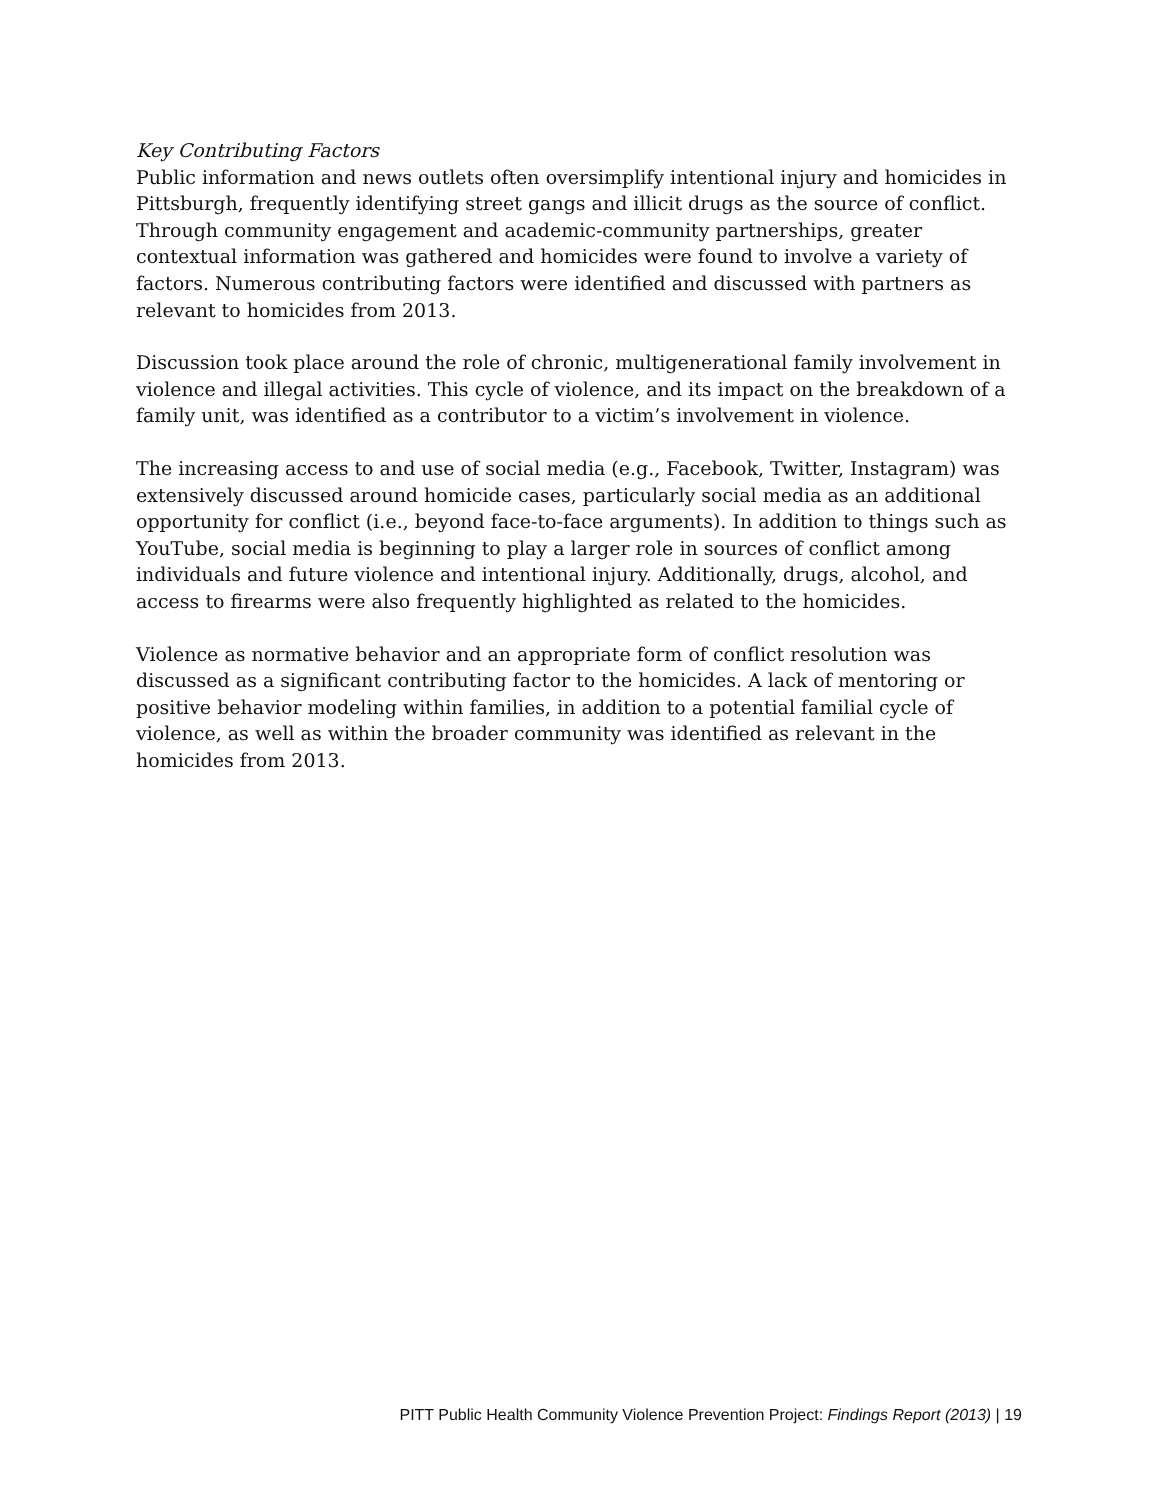Key Contributing Factors
Public information and news outlets often oversimplify intentional injury and homicides in Pittsburgh, frequently identifying street gangs and illicit drugs as the source of conflict. Through community engagement and academic-community partnerships, greater contextual information was gathered and homicides were found to involve a variety of factors. Numerous contributing factors were identified and discussed with partners as relevant to homicides from 2013.
Discussion took place around the role of chronic, multigenerational family involvement in violence and illegal activities. This cycle of violence, and its impact on the breakdown of a family unit, was identified as a contributor to a victim’s involvement in violence.
The increasing access to and use of social media (e.g., Facebook, Twitter, Instagram) was extensively discussed around homicide cases, particularly social media as an additional opportunity for conflict (i.e., beyond face-to-face arguments). In addition to things such as YouTube, social media is beginning to play a larger role in sources of conflict among individuals and future violence and intentional injury. Additionally, drugs, alcohol, and access to firearms were also frequently highlighted as related to the homicides.
Violence as normative behavior and an appropriate form of conflict resolution was discussed as a significant contributing factor to the homicides. A lack of mentoring or positive behavior modeling within families, in addition to a potential familial cycle of violence, as well as within the broader community was identified as relevant in the homicides from 2013.
PITT Public Health Community Violence Prevention Project: Findings Report (2013) | 19